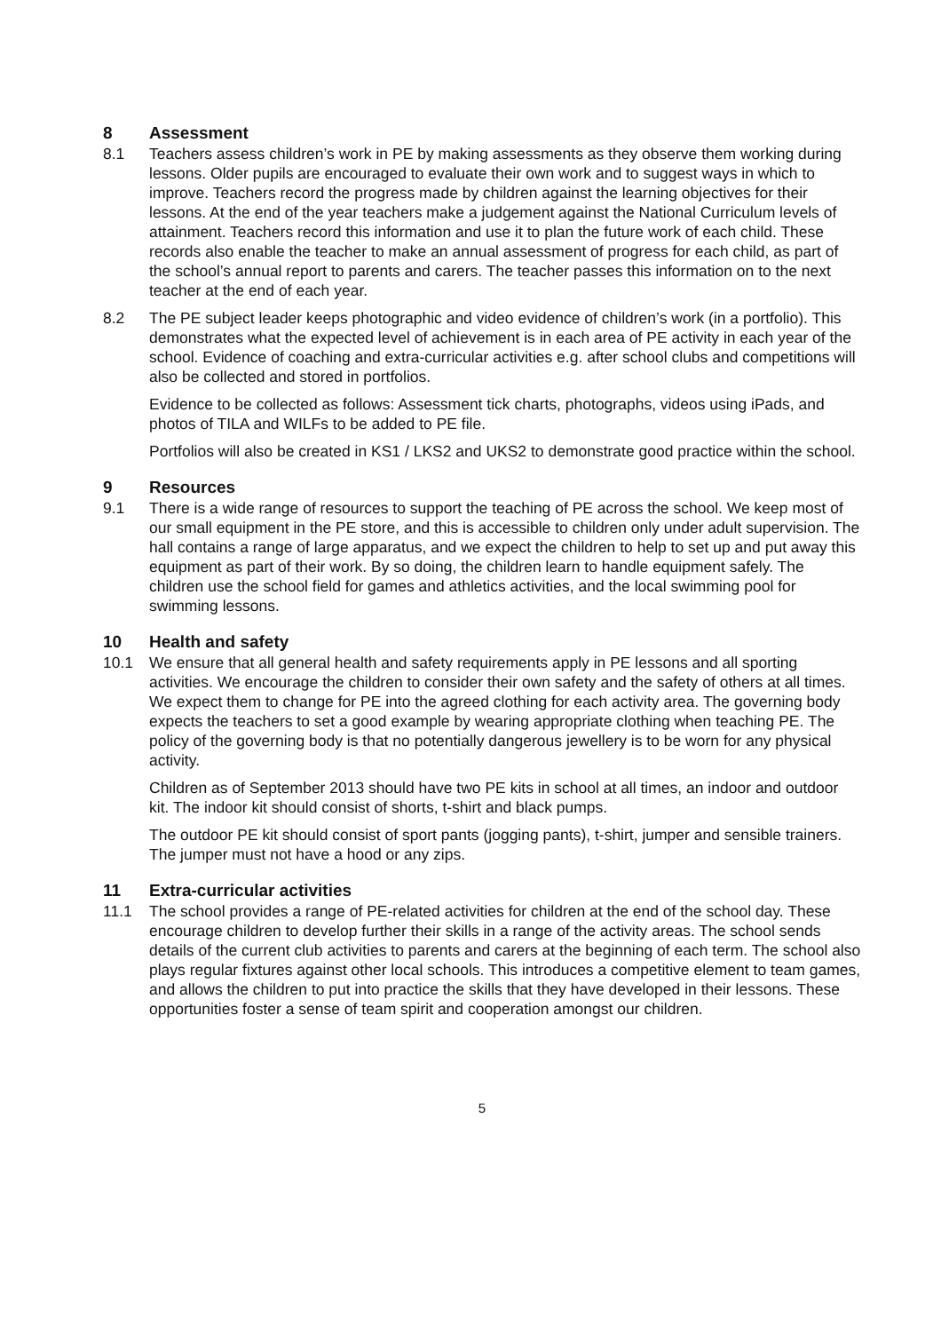8 Assessment
8.1 Teachers assess children’s work in PE by making assessments as they observe them working during lessons. Older pupils are encouraged to evaluate their own work and to suggest ways in which to improve. Teachers record the progress made by children against the learning objectives for their lessons. At the end of the year teachers make a judgement against the National Curriculum levels of attainment. Teachers record this information and use it to plan the future work of each child. These records also enable the teacher to make an annual assessment of progress for each child, as part of the school’s annual report to parents and carers. The teacher passes this information on to the next teacher at the end of each year.
8.2 The PE subject leader keeps photographic and video evidence of children’s work (in a portfolio). This demonstrates what the expected level of achievement is in each area of PE activity in each year of the school. Evidence of coaching and extra-curricular activities e.g. after school clubs and competitions will also be collected and stored in portfolios.
Evidence to be collected as follows: Assessment tick charts, photographs, videos using iPads, and photos of TILA and WILFs to be added to PE file.
Portfolios will also be created in KS1 / LKS2 and UKS2 to demonstrate good practice within the school.
9 Resources
9.1 There is a wide range of resources to support the teaching of PE across the school. We keep most of our small equipment in the PE store, and this is accessible to children only under adult supervision. The hall contains a range of large apparatus, and we expect the children to help to set up and put away this equipment as part of their work. By so doing, the children learn to handle equipment safely. The children use the school field for games and athletics activities, and the local swimming pool for swimming lessons.
10 Health and safety
10.1 We ensure that all general health and safety requirements apply in PE lessons and all sporting activities. We encourage the children to consider their own safety and the safety of others at all times. We expect them to change for PE into the agreed clothing for each activity area. The governing body expects the teachers to set a good example by wearing appropriate clothing when teaching PE. The policy of the governing body is that no potentially dangerous jewellery is to be worn for any physical activity.
Children as of September 2013 should have two PE kits in school at all times, an indoor and outdoor kit. The indoor kit should consist of shorts, t-shirt and black pumps.
The outdoor PE kit should consist of sport pants (jogging pants), t-shirt, jumper and sensible trainers. The jumper must not have a hood or any zips.
11 Extra-curricular activities
11.1 The school provides a range of PE-related activities for children at the end of the school day. These encourage children to develop further their skills in a range of the activity areas. The school sends details of the current club activities to parents and carers at the beginning of each term. The school also plays regular fixtures against other local schools. This introduces a competitive element to team games, and allows the children to put into practice the skills that they have developed in their lessons. These opportunities foster a sense of team spirit and cooperation amongst our children.
5